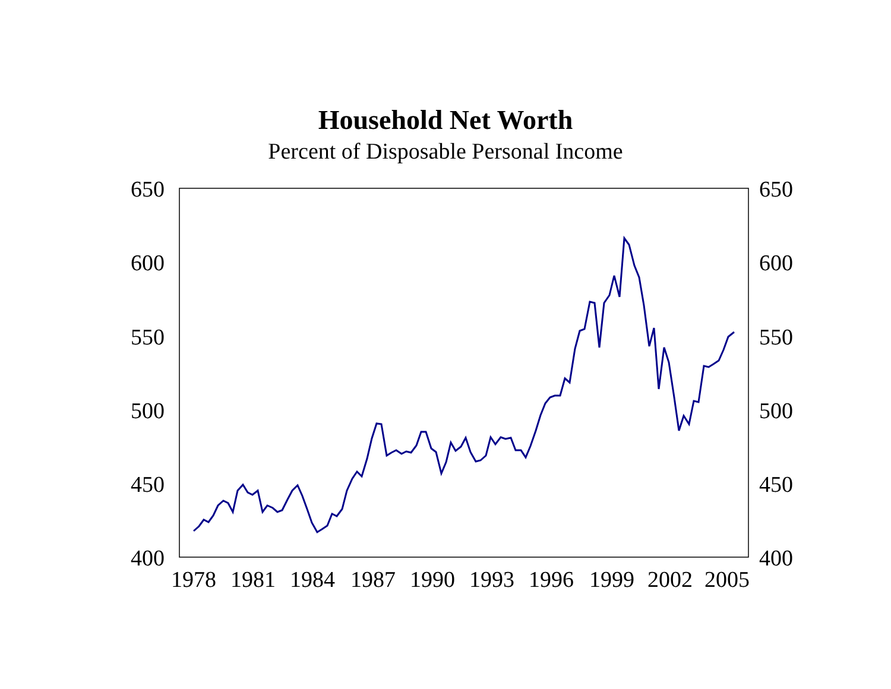Household Net Worth
Percent of Disposable Personal Income
650
600
550
500
450
400
650
600
550
500
450
400
1978
1981
1984
1987
1990
1993
1996
1999
2002
2005